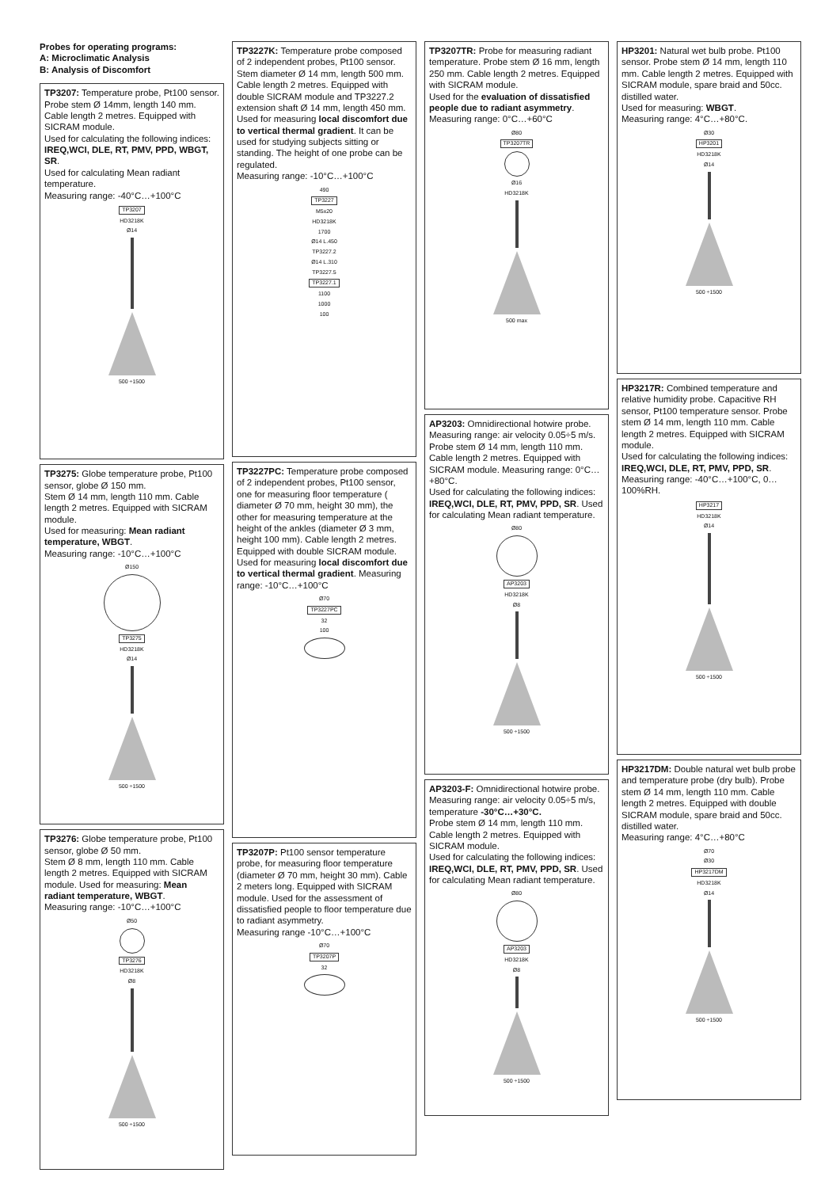Probes for operating programs:
A: Microclimatic Analysis
B: Analysis of Discomfort
TP3207: Temperature probe, Pt100 sensor. Probe stem Ø 14mm, length 140 mm. Cable length 2 metres. Equipped with SICRAM module.
Used for calculating the following indices: IREQ,WCI, DLE, RT, PMV, PPD, WBGT, SR.
Used for calculating Mean radiant temperature.
Measuring range: -40°C…+100°C
TP3207
HD3218K
Ø14
500 ÷1500
TP3275: Globe temperature probe, Pt100 sensor, globe Ø 150 mm.
Stem Ø 14 mm, length 110 mm. Cable length 2 metres. Equipped with SICRAM module.
Used for measuring: Mean radiant temperature, WBGT.
Measuring range: -10°C…+100°C
Ø150
TP3275
HD3218K
Ø14
500 ÷1500
TP3276: Globe temperature probe, Pt100 sensor, globe Ø 50 mm.
Stem Ø 8 mm, length 110 mm. Cable length 2 metres. Equipped with SICRAM module. Used for measuring: Mean radiant temperature, WBGT.
Measuring range: -10°C…+100°C
Ø50
TP3276
HD3218K
Ø8
500 ÷1500
TP3227K: Temperature probe composed of 2 independent probes, Pt100 sensor. Stem diameter Ø 14 mm, length 500 mm. Cable length 2 metres. Equipped with double SICRAM module and TP3227.2 extension shaft Ø 14 mm, length 450 mm. Used for measuring local discomfort due to vertical thermal gradient. It can be used for studying subjects sitting or standing. The height of one probe can be regulated.
Measuring range: -10°C…+100°C
490
TP3227
M5x20
HD3218K
1700
Ø14 L.450
TP3227.2
Ø14 L.310
TP3227.5
TP3227.1
1100
1000
100
TP3227PC: Temperature probe composed of 2 independent probes, Pt100 sensor, one for measuring floor temperature ( diameter Ø 70 mm, height 30 mm), the other for measuring temperature at the height of the ankles (diameter Ø 3 mm, height 100 mm). Cable length 2 metres. Equipped with double SICRAM module. Used for measuring local discomfort due to vertical thermal gradient. Measuring range: -10°C…+100°C
Ø70
TP3227PC
32
100
TP3207P: Pt100 sensor temperature probe, for measuring floor temperature (diameter Ø 70 mm, height 30 mm). Cable 2 meters long. Equipped with SICRAM module. Used for the assessment of dissatisfied people to floor temperature due to radiant asymmetry.
Measuring range -10°C…+100°C
Ø70
TP3207P
32
TP3207TR: Probe for measuring radiant temperature. Probe stem Ø 16 mm, length 250 mm. Cable length 2 metres. Equipped with SICRAM module.
Used for the evaluation of dissatisfied people due to radiant asymmetry.
Measuring range: 0°C…+60°C
Ø80
TP3207TR
Ø16
HD3218K
500 max
AP3203: Omnidirectional hotwire probe. Measuring range: air velocity 0.05÷5 m/s. Probe stem Ø 14 mm, length 110 mm. Cable length 2 metres. Equipped with SICRAM module. Measuring range: 0°C…+80°C.
Used for calculating the following indices: IREQ,WCI, DLE, RT, PMV, PPD, SR. Used for calculating Mean radiant temperature.
Ø80
AP3203
HD3218K
Ø8
500 ÷1500
AP3203-F: Omnidirectional hotwire probe. Measuring range: air velocity 0.05÷5 m/s, temperature -30°C…+30°C.
Probe stem Ø 14 mm, length 110 mm. Cable length 2 metres. Equipped with SICRAM module.
Used for calculating the following indices: IREQ,WCI, DLE, RT, PMV, PPD, SR. Used for calculating Mean radiant temperature.
Ø80
AP3203
HD3218K
Ø8
500 ÷1500
HP3201: Natural wet bulb probe. Pt100 sensor. Probe stem Ø 14 mm, length 110 mm. Cable length 2 metres. Equipped with SICRAM module, spare braid and 50cc. distilled water.
Used for measuring: WBGT.
Measuring range: 4°C…+80°C.
Ø30
HP3201
HD3218K
Ø14
500 ÷1500
HP3217R: Combined temperature and relative humidity probe. Capacitive RH sensor, Pt100 temperature sensor. Probe stem Ø 14 mm, length 110 mm. Cable length 2 metres. Equipped with SICRAM module.
Used for calculating the following indices: IREQ,WCI, DLE, RT, PMV, PPD, SR.
Measuring range: -40°C…+100°C, 0…100%RH.
HP3217
HD3218K
Ø14
500 ÷1500
HP3217DM: Double natural wet bulb probe and temperature probe (dry bulb). Probe stem Ø 14 mm, length 110 mm. Cable length 2 metres. Equipped with double SICRAM module, spare braid and 50cc. distilled water.
Measuring range: 4°C…+80°C
Ø70
Ø30
HP3217DM
HD3218K
Ø14
500 ÷1500